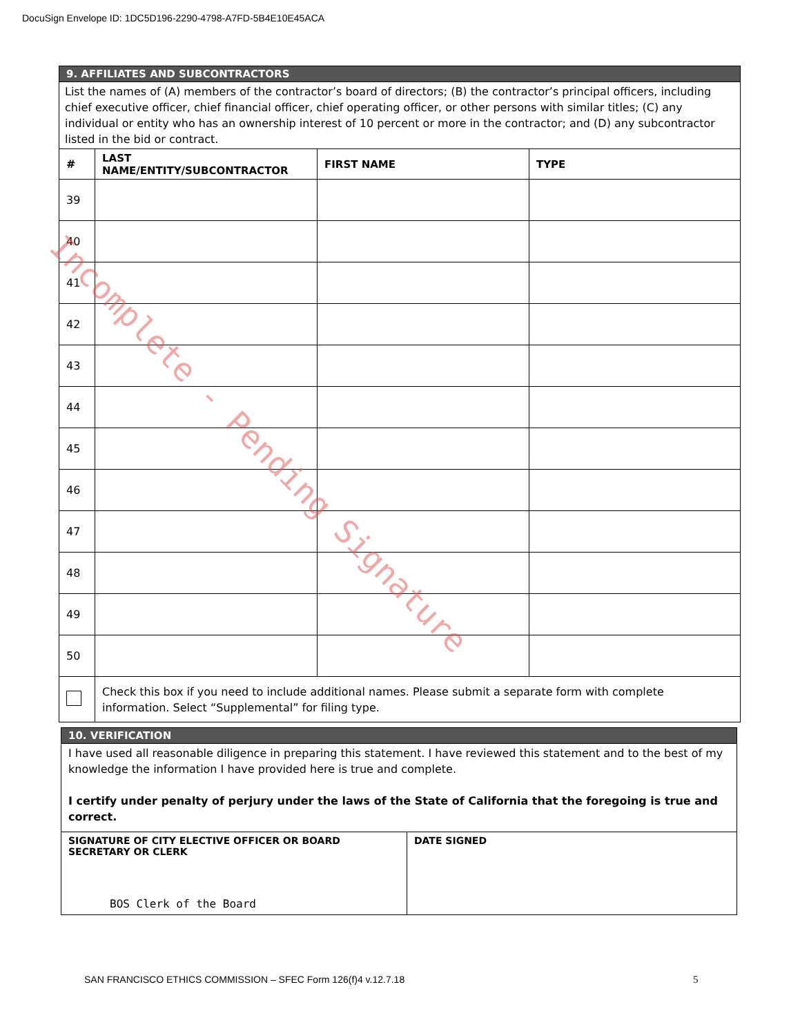DocuSign Envelope ID: 1DC5D196-2290-4798-A7FD-5B4E10E45ACA
| 9. AFFILIATES AND SUBCONTRACTORS | | | |
| List the names of (A) members of the contractor’s board of directors; (B) the contractor’s principal officers, including chief executive officer, chief financial officer, chief operating officer, or other persons with similar titles; (C) any individual or entity who has an ownership interest of 10 percent or more in the contractor; and (D) any subcontractor listed in the bid or contract. | | | |
| # | LAST NAME/ENTITY/SUBCONTRACTOR | FIRST NAME | TYPE |
| 39 | | | |
| 40 | | | |
| 41 | | | |
| 42 | | | |
| 43 | | | |
| 44 | | | |
| 45 | | | |
| 46 | | | |
| 47 | | | |
| 48 | | | |
| 49 | | | |
| 50 | | | |
| | Check this box if you need to include additional names. Please submit a separate form with complete information. Select “Supplemental” for filing type. | | |
| 10. VERIFICATION | |
| I have used all reasonable diligence in preparing this statement. I have reviewed this statement and to the best of my knowledge the information I have provided here is true and complete. I certify under penalty of perjury under the laws of the State of California that the foregoing is true and correct. | |
| SIGNATURE OF CITY ELECTIVE OFFICER OR BOARD SECRETARY OR CLERK BOS Clerk of the Board | DATE SIGNED |
Incomplete - Pending Signature
SAN FRANCISCO ETHICS COMMISSION – SFEC Form 126(f)4 v.12.7.18
5